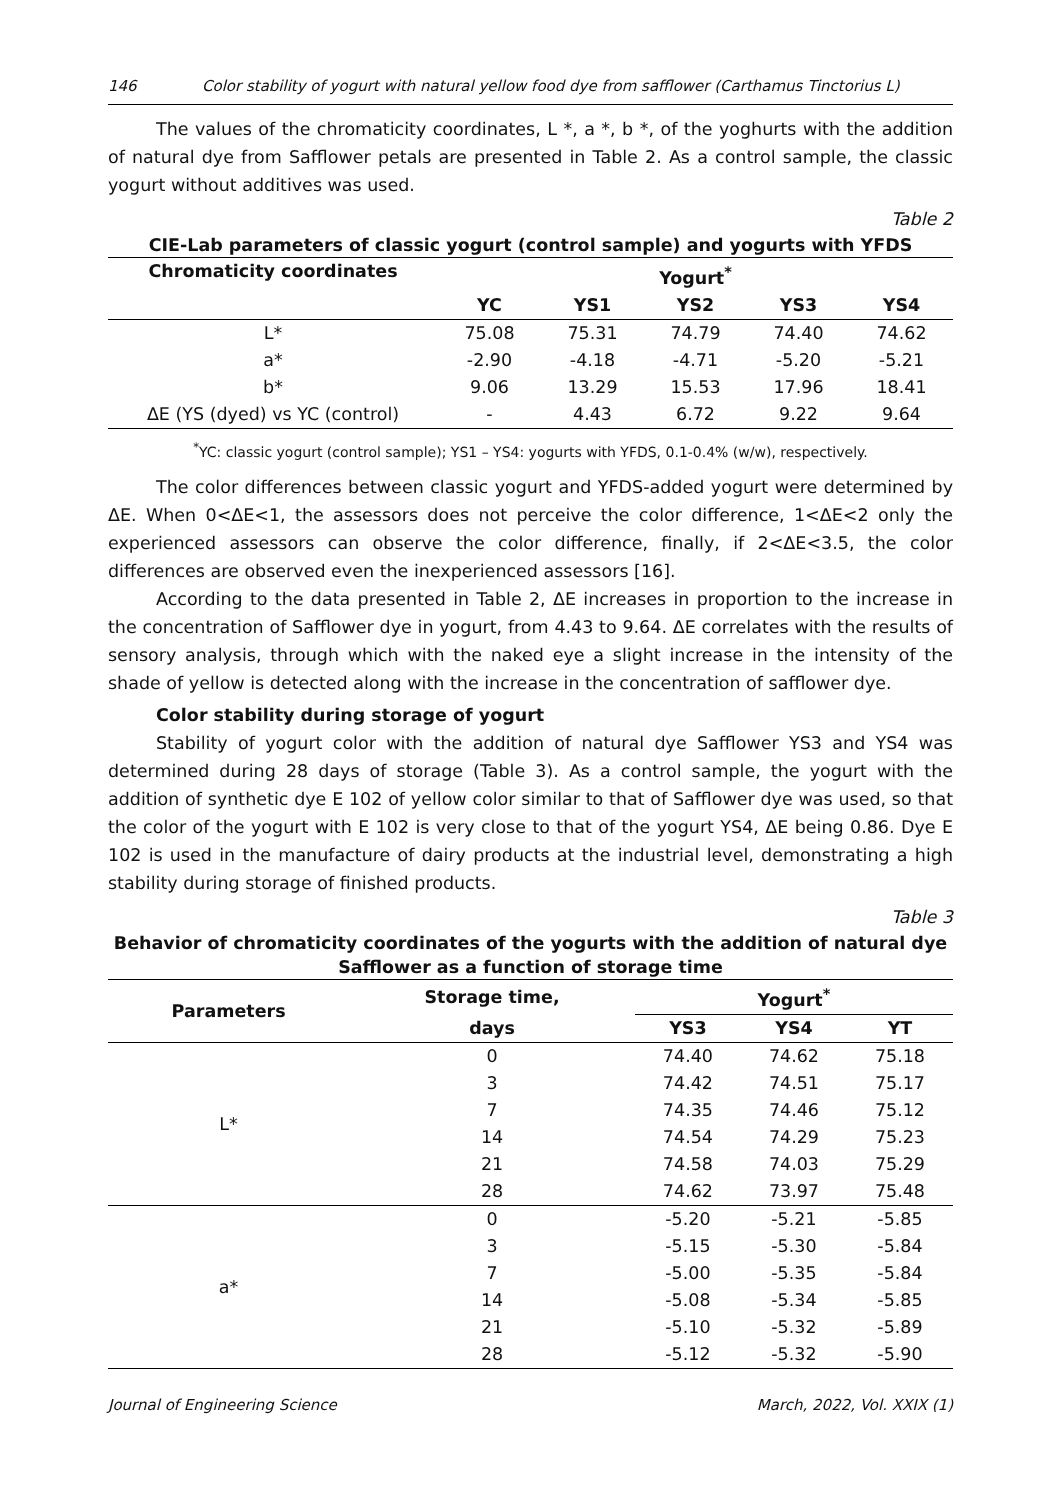146 Color stability of yogurt with natural yellow food dye from safflower (Carthamus Tinctorius L)
The values of the chromaticity coordinates, L *, a *, b *, of the yoghurts with the addition of natural dye from Safflower petals are presented in Table 2. As a control sample, the classic yogurt without additives was used.
Table 2
CIE-Lab parameters of classic yogurt (control sample) and yogurts with YFDS
| Chromaticity coordinates | Yogurt<sup>*</sup> | | | | |
| --- | --- | --- | --- | --- | --- |
| | YC | YS1 | YS2 | YS3 | YS4 |
| L* | 75.08 | 75.31 | 74.79 | 74.40 | 74.62 |
| a* | -2.90 | -4.18 | -4.71 | -5.20 | -5.21 |
| b* | 9.06 | 13.29 | 15.53 | 17.96 | 18.41 |
| ΔE (YS (dyed) vs YC (control) | - | 4.43 | 6.72 | 9.22 | 9.64 |
<sup>*</sup> YC: classic yogurt (control sample); YS1 – YS4: yogurts with YFDS, 0.1-0.4% (w/w), respectively.
The color differences between classic yogurt and YFDS-added yogurt were determined by ΔE. When 0<ΔE<1, the assessors does not perceive the color difference, 1<ΔE<2 only the experienced assessors can observe the color difference, finally, if 2<ΔE<3.5, the color differences are observed even the inexperienced assessors [16].
According to the data presented in Table 2, ΔE increases in proportion to the increase in the concentration of Safflower dye in yogurt, from 4.43 to 9.64. ΔE correlates with the results of sensory analysis, through which with the naked eye a slight increase in the intensity of the shade of yellow is detected along with the increase in the concentration of safflower dye.
Color stability during storage of yogurt
Stability of yogurt color with the addition of natural dye Safflower YS3 and YS4 was determined during 28 days of storage (Table 3). As a control sample, the yogurt with the addition of synthetic dye E 102 of yellow color similar to that of Safflower dye was used, so that the color of the yogurt with E 102 is very close to that of the yogurt YS4, ΔE being 0.86. Dye E 102 is used in the manufacture of dairy products at the industrial level, demonstrating a high stability during storage of finished products.
Table 3
Behavior of chromaticity coordinates of the yogurts with the addition of natural dye Safflower as a function of storage time
| Parameters | Storage time, | Yogurt<sup>*</sup> | | |
| --- | --- | --- | --- | --- |
| | days | YS3 | YS4 | YT |
| L* | 0 | 74.40 | 74.62 | 75.18 |
| | 3 | 74.42 | 74.51 | 75.17 |
| | 7 | 74.35 | 74.46 | 75.12 |
| | 14 | 74.54 | 74.29 | 75.23 |
| | 21 | 74.58 | 74.03 | 75.29 |
| | 28 | 74.62 | 73.97 | 75.48 |
| a* | 0 | -5.20 | -5.21 | -5.85 |
| | 3 | -5.15 | -5.30 | -5.84 |
| | 7 | -5.00 | -5.35 | -5.84 |
| | 14 | -5.08 | -5.34 | -5.85 |
| | 21 | -5.10 | -5.32 | -5.89 |
| | 28 | -5.12 | -5.32 | -5.90 |
Journal of Engineering Science March, 2022, Vol. XXIX (1)